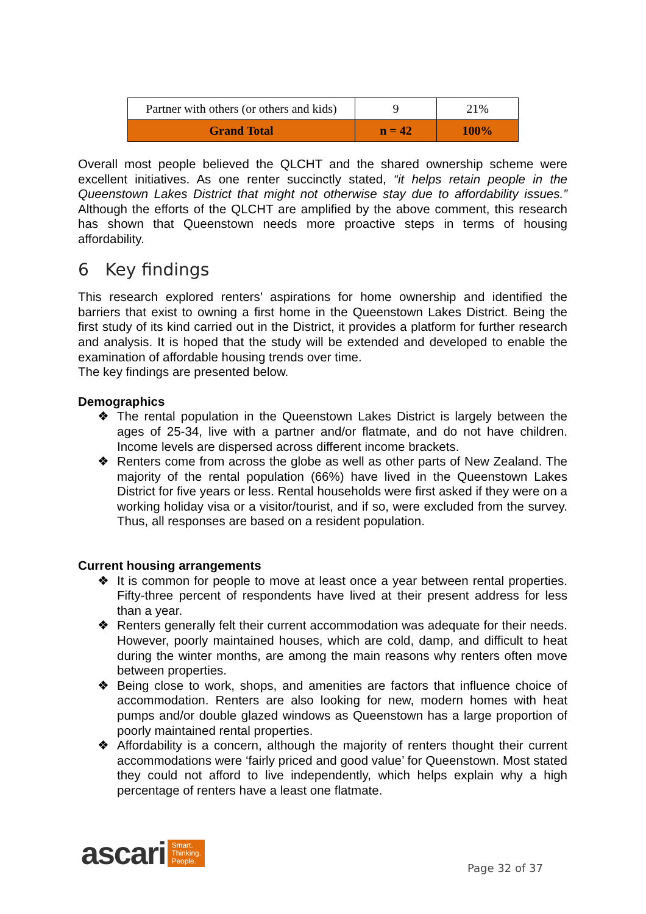| Partner with others (or others and kids) | 9 | 21% |
| Grand Total | n = 42 | 100% |
Overall most people believed the QLCHT and the shared ownership scheme were excellent initiatives. As one renter succinctly stated, “it helps retain people in the Queenstown Lakes District that might not otherwise stay due to affordability issues.” Although the efforts of the QLCHT are amplified by the above comment, this research has shown that Queenstown needs more proactive steps in terms of housing affordability.
6 Key findings
This research explored renters’ aspirations for home ownership and identified the barriers that exist to owning a first home in the Queenstown Lakes District. Being the first study of its kind carried out in the District, it provides a platform for further research and analysis. It is hoped that the study will be extended and developed to enable the examination of affordable housing trends over time.
The key findings are presented below.
Demographics
❖ The rental population in the Queenstown Lakes District is largely between the ages of 25-34, live with a partner and/or flatmate, and do not have children. Income levels are dispersed across different income brackets.
❖ Renters come from across the globe as well as other parts of New Zealand. The majority of the rental population (66%) have lived in the Queenstown Lakes District for five years or less. Rental households were first asked if they were on a working holiday visa or a visitor/tourist, and if so, were excluded from the survey. Thus, all responses are based on a resident population.
Current housing arrangements
❖ It is common for people to move at least once a year between rental properties. Fifty-three percent of respondents have lived at their present address for less than a year.
❖ Renters generally felt their current accommodation was adequate for their needs. However, poorly maintained houses, which are cold, damp, and difficult to heat during the winter months, are among the main reasons why renters often move between properties.
❖ Being close to work, shops, and amenities are factors that influence choice of accommodation. Renters are also looking for new, modern homes with heat pumps and/or double glazed windows as Queenstown has a large proportion of poorly maintained rental properties.
❖ Affordability is a concern, although the majority of renters thought their current accommodations were ‘fairly priced and good value’ for Queenstown. Most stated they could not afford to live independently, which helps explain why a high percentage of renters have a least one flatmate.
ascari Smart.
Thinking.
People.
Page 32 of 37